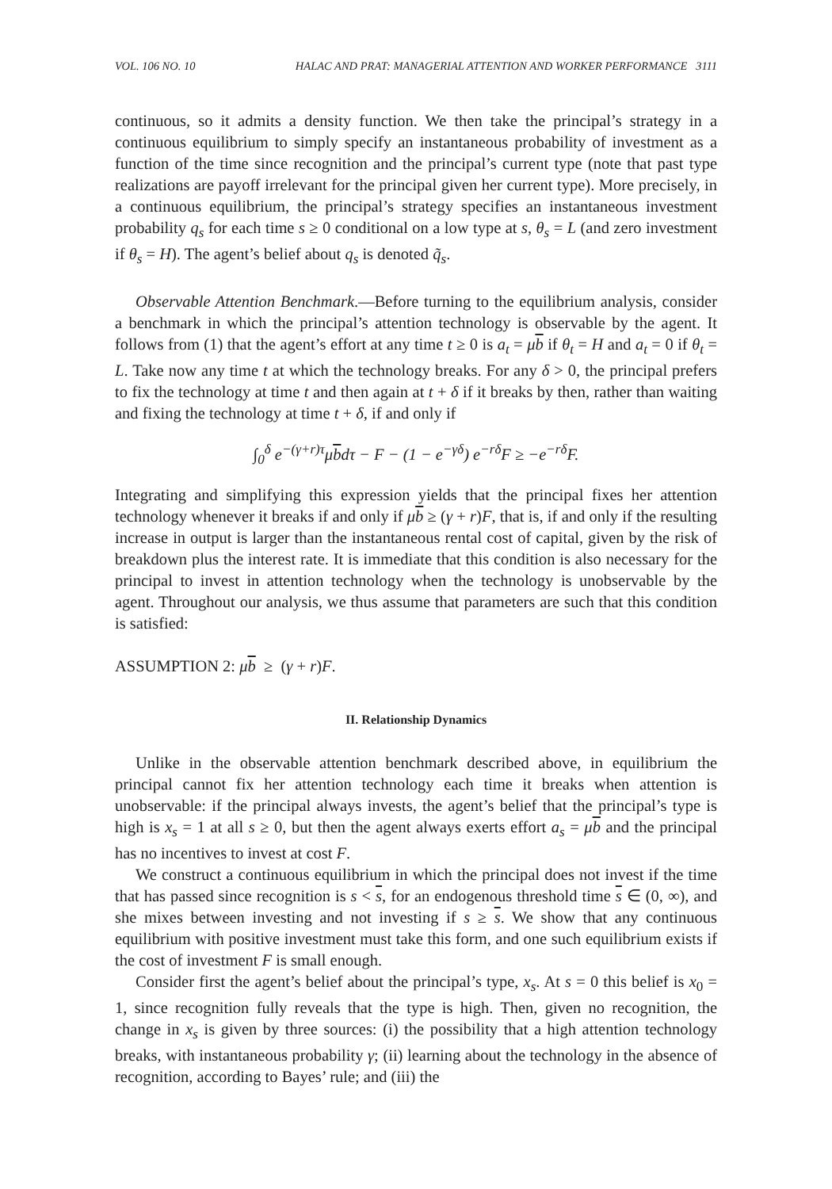VOL. 106 NO. 10 HALAC AND PRAT: MANAGERIAL ATTENTION AND WORKER PERFORMANCE 3111
continuous, so it admits a density function. We then take the principal’s strategy in a continuous equilibrium to simply specify an instantaneous probability of investment as a function of the time since recognition and the principal’s current type (note that past type realizations are payoff irrelevant for the principal given her current type). More precisely, in a continuous equilibrium, the principal’s strategy specifies an instantaneous investment probability q<sub>s</sub> for each time s ≥ 0 conditional on a low type at s, θ<sub>s</sub> = L (and zero investment if θ<sub>s</sub> = H). The agent’s belief about q<sub>s</sub> is denoted q̃<sub>s</sub>.
Observable Attention Benchmark.—Before turning to the equilibrium analysis, consider a benchmark in which the principal’s attention technology is observable by the agent. It follows from (1) that the agent’s effort at any time t ≥ 0 is a<sub>t</sub> = μb if θ<sub>t</sub> = H and a<sub>t</sub> = 0 if θ<sub>t</sub> = L. Take now any time t at which the technology breaks. For any δ > 0, the principal prefers to fix the technology at time t and then again at t + δ if it breaks by then, rather than waiting and fixing the technology at time t + δ, if and only if
∫<sub>0</sub><sup>δ</sup> e<sup>−(γ+r)τ</sup>μbdτ − F − (1 − e<sup>−γδ</sup>) e<sup>−rδ</sup>F ≥ −e<sup>−rδ</sup>F.
Integrating and simplifying this expression yields that the principal fixes her attention technology whenever it breaks if and only if μb ≥ (γ + r)F, that is, if and only if the resulting increase in output is larger than the instantaneous rental cost of capital, given by the risk of breakdown plus the interest rate. It is immediate that this condition is also necessary for the principal to invest in attention technology when the technology is unobservable by the agent. Throughout our analysis, we thus assume that parameters are such that this condition is satisfied:
ASSUMPTION 2: μb ≥ (γ + r)F.
II. Relationship Dynamics
Unlike in the observable attention benchmark described above, in equilibrium the principal cannot fix her attention technology each time it breaks when attention is unobservable: if the principal always invests, the agent’s belief that the principal’s type is high is x<sub>s</sub> = 1 at all s ≥ 0, but then the agent always exerts effort a<sub>s</sub> = μb and the principal has no incentives to invest at cost F.
We construct a continuous equilibrium in which the principal does not invest if the time that has passed since recognition is s < s, for an endogenous threshold time s ∈ (0, ∞), and she mixes between investing and not investing if s ≥ s. We show that any continuous equilibrium with positive investment must take this form, and one such equilibrium exists if the cost of investment F is small enough.
Consider first the agent’s belief about the principal’s type, x<sub>s</sub>. At s = 0 this belief is x<sub>0</sub> = 1, since recognition fully reveals that the type is high. Then, given no recognition, the change in x<sub>s</sub> is given by three sources: (i) the possibility that a high attention technology breaks, with instantaneous probability γ; (ii) learning about the technology in the absence of recognition, according to Bayes’ rule; and (iii) the